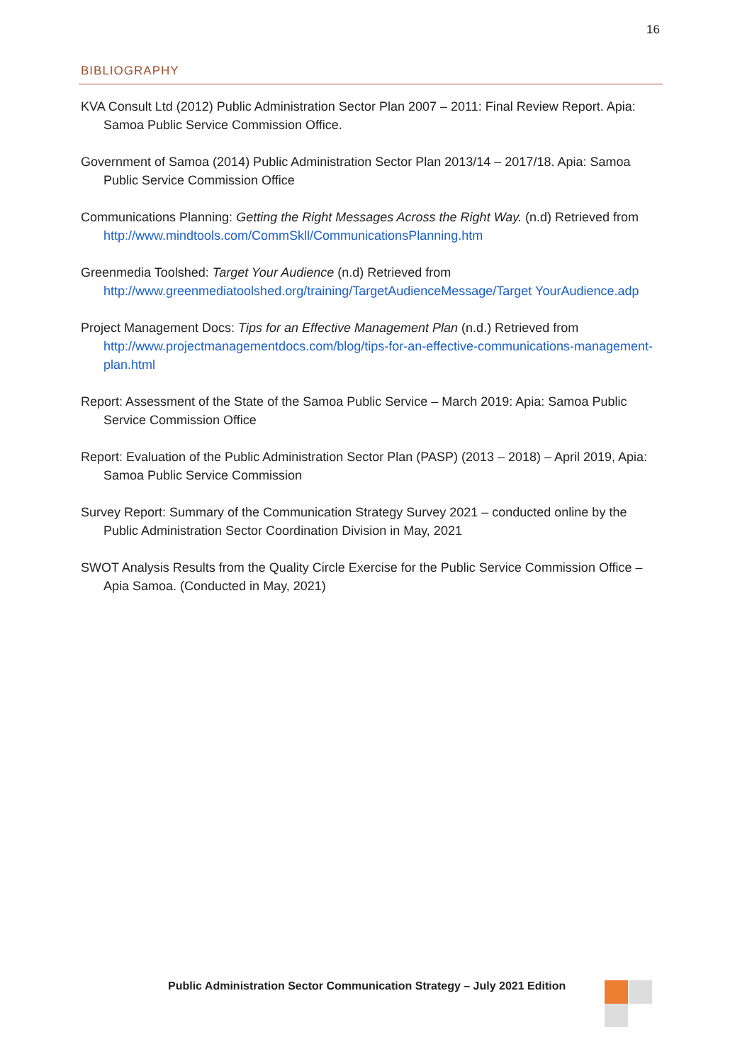16
BIBLIOGRAPHY
KVA Consult Ltd (2012) Public Administration Sector Plan 2007 – 2011: Final Review Report. Apia: Samoa Public Service Commission Office.
Government of Samoa (2014) Public Administration Sector Plan 2013/14 – 2017/18. Apia: Samoa Public Service Commission Office
Communications Planning: Getting the Right Messages Across the Right Way. (n.d) Retrieved from http://www.mindtools.com/CommSkll/CommunicationsPlanning.htm
Greenmedia Toolshed: Target Your Audience (n.d) Retrieved from http://www.greenmediatoolshed.org/training/TargetAudienceMessage/Target YourAudience.adp
Project Management Docs: Tips for an Effective Management Plan (n.d.) Retrieved from http://www.projectmanagementdocs.com/blog/tips-for-an-effective-communications-management-plan.html
Report: Assessment of the State of the Samoa Public Service – March 2019: Apia: Samoa Public Service Commission Office
Report: Evaluation of the Public Administration Sector Plan (PASP) (2013 – 2018) – April 2019, Apia: Samoa Public Service Commission
Survey Report: Summary of the Communication Strategy Survey 2021 – conducted online by the Public Administration Sector Coordination Division in May, 2021
SWOT Analysis Results from the Quality Circle Exercise for the Public Service Commission Office – Apia Samoa. (Conducted in May, 2021)
Public Administration Sector Communication Strategy – July 2021 Edition